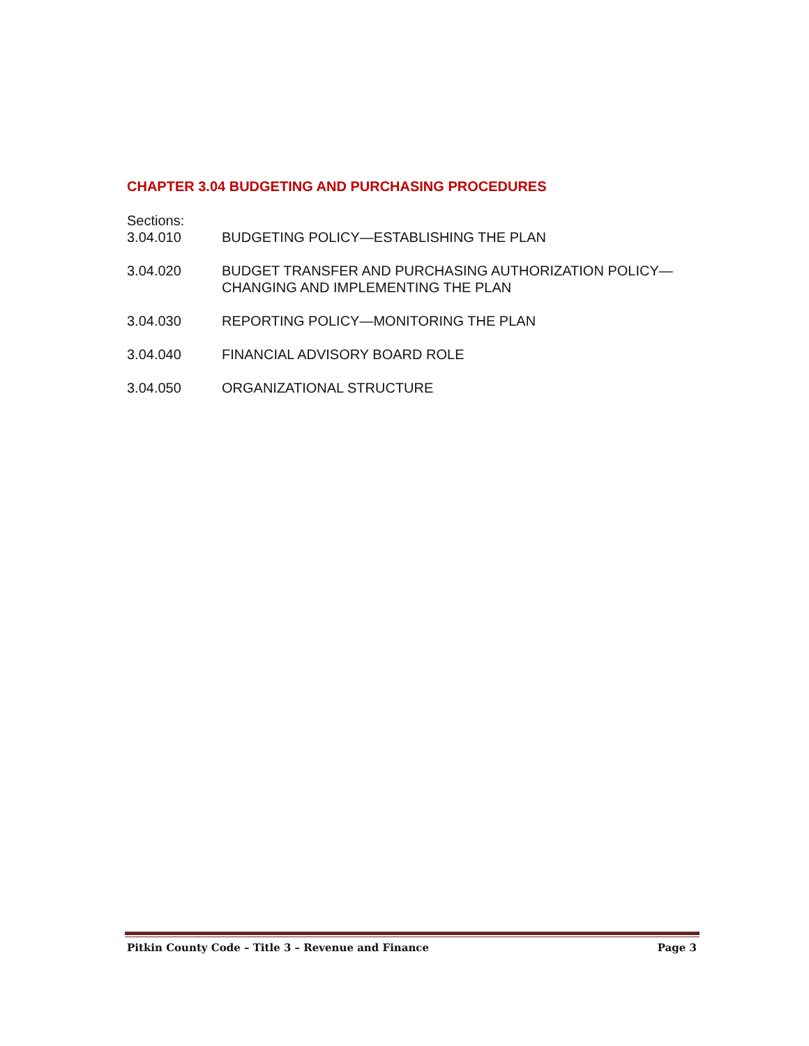CHAPTER 3.04 BUDGETING AND PURCHASING PROCEDURES
Sections:
3.04.010 BUDGETING POLICY—ESTABLISHING THE PLAN
3.04.020 BUDGET TRANSFER AND PURCHASING AUTHORIZATION POLICY—
CHANGING AND IMPLEMENTING THE PLAN
3.04.030 REPORTING POLICY—MONITORING THE PLAN
3.04.040 FINANCIAL ADVISORY BOARD ROLE
3.04.050 ORGANIZATIONAL STRUCTURE
Pitkin County Code – Title 3 – Revenue and Finance Page 3